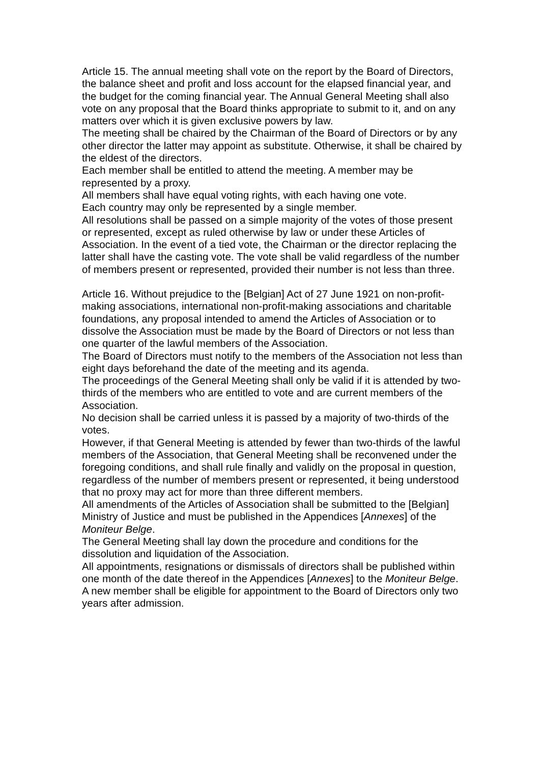Article 15. The annual meeting shall vote on the report by the Board of Directors, the balance sheet and profit and loss account for the elapsed financial year, and the budget for the coming financial year. The Annual General Meeting shall also vote on any proposal that the Board thinks appropriate to submit to it, and on any matters over which it is given exclusive powers by law.
The meeting shall be chaired by the Chairman of the Board of Directors or by any other director the latter may appoint as substitute. Otherwise, it shall be chaired by the eldest of the directors.
Each member shall be entitled to attend the meeting. A member may be represented by a proxy.
All members shall have equal voting rights, with each having one vote.
Each country may only be represented by a single member.
All resolutions shall be passed on a simple majority of the votes of those present or represented, except as ruled otherwise by law or under these Articles of Association. In the event of a tied vote, the Chairman or the director replacing the latter shall have the casting vote. The vote shall be valid regardless of the number of members present or represented, provided their number is not less than three.
Article 16. Without prejudice to the [Belgian] Act of 27 June 1921 on non-profit-making associations, international non-profit-making associations and charitable foundations, any proposal intended to amend the Articles of Association or to dissolve the Association must be made by the Board of Directors or not less than one quarter of the lawful members of the Association.
The Board of Directors must notify to the members of the Association not less than eight days beforehand the date of the meeting and its agenda.
The proceedings of the General Meeting shall only be valid if it is attended by two-thirds of the members who are entitled to vote and are current members of the Association.
No decision shall be carried unless it is passed by a majority of two-thirds of the votes.
However, if that General Meeting is attended by fewer than two-thirds of the lawful members of the Association, that General Meeting shall be reconvened under the foregoing conditions, and shall rule finally and validly on the proposal in question, regardless of the number of members present or represented, it being understood that no proxy may act for more than three different members.
All amendments of the Articles of Association shall be submitted to the [Belgian] Ministry of Justice and must be published in the Appendices [Annexes] of the Moniteur Belge.
The General Meeting shall lay down the procedure and conditions for the dissolution and liquidation of the Association.
All appointments, resignations or dismissals of directors shall be published within one month of the date thereof in the Appendices [Annexes] to the Moniteur Belge.
A new member shall be eligible for appointment to the Board of Directors only two years after admission.